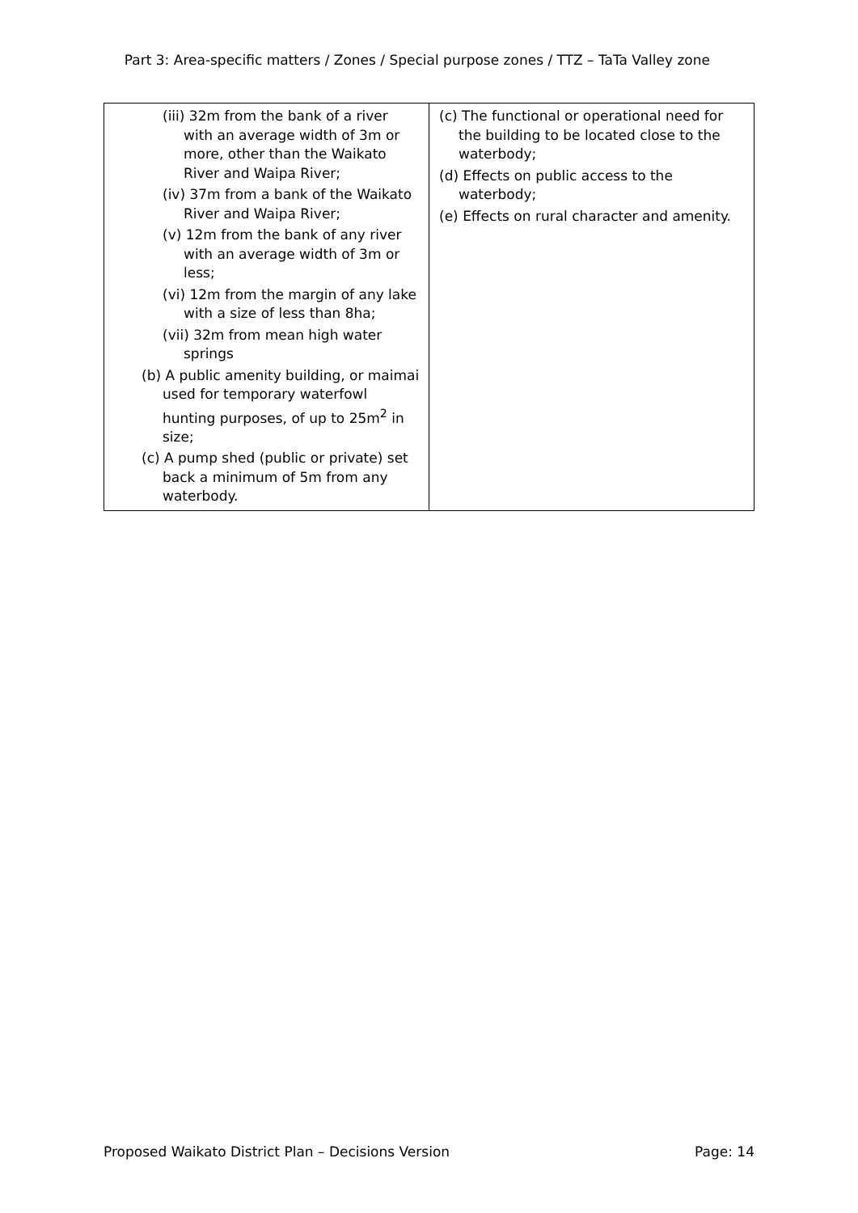Part 3: Area-specific matters / Zones / Special purpose zones / TTZ – TaTa Valley zone
| (iii) 32m from the bank of a river with an average width of 3m or more, other than the Waikato River and Waipa River; (iv) 37m from a bank of the Waikato River and Waipa River; (v) 12m from the bank of any river with an average width of 3m or less; (vi) 12m from the margin of any lake with a size of less than 8ha; (vii) 32m from mean high water springs (b) A public amenity building, or maimai used for temporary waterfowl hunting purposes, of up to 25m<sup>2</sup> in size; (c) A pump shed (public or private) set back a minimum of 5m from any waterbody. | (c) The functional or operational need for the building to be located close to the waterbody; (d) Effects on public access to the waterbody; (e) Effects on rural character and amenity. |
Proposed Waikato District Plan – Decisions Version Page: 14